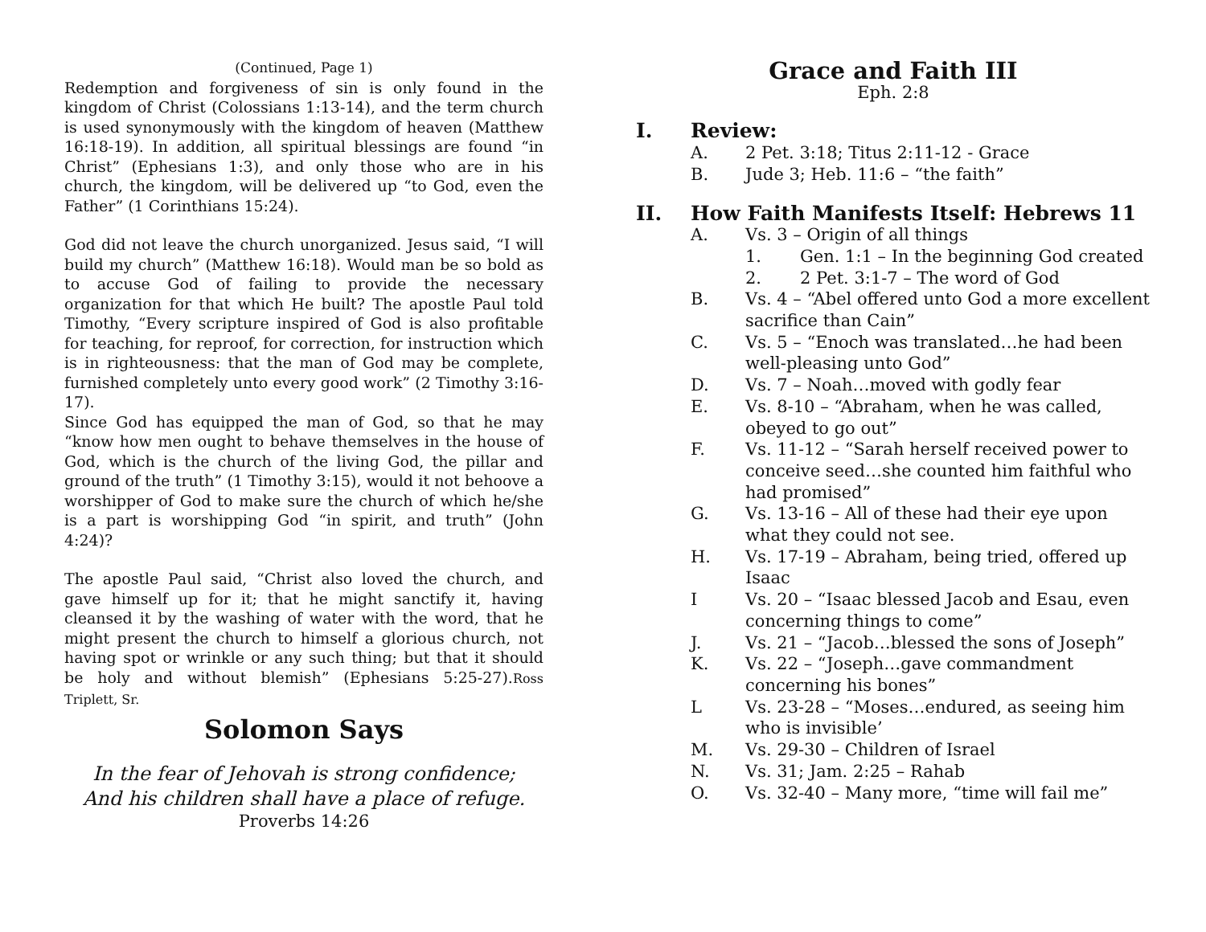(Continued, Page 1)
Redemption and forgiveness of sin is only found in the kingdom of Christ (Colossians 1:13-14), and the term church is used synonymously with the kingdom of heaven (Matthew 16:18-19). In addition, all spiritual blessings are found “in Christ” (Ephesians 1:3), and only those who are in his church, the kingdom, will be delivered up “to God, even the Father” (1 Corinthians 15:24).
God did not leave the church unorganized. Jesus said, “I will build my church” (Matthew 16:18). Would man be so bold as to accuse God of failing to provide the necessary organization for that which He built? The apostle Paul told Timothy, “Every scripture inspired of God is also profitable for teaching, for reproof, for correction, for instruction which is in righteousness: that the man of God may be complete, furnished completely unto every good work” (2 Timothy 3:16-17).
Since God has equipped the man of God, so that he may “know how men ought to behave themselves in the house of God, which is the church of the living God, the pillar and ground of the truth” (1 Timothy 3:15), would it not behoove a worshipper of God to make sure the church of which he/she is a part is worshipping God “in spirit, and truth” (John 4:24)?
The apostle Paul said, “Christ also loved the church, and gave himself up for it; that he might sanctify it, having cleansed it by the washing of water with the word, that he might present the church to himself a glorious church, not having spot or wrinkle or any such thing; but that it should be holy and without blemish” (Ephesians 5:25-27).Ross Triplett, Sr.
Solomon Says
In the fear of Jehovah is strong confidence;
And his children shall have a place of refuge.
Proverbs 14:26
Grace and Faith III
Eph. 2:8
I. Review:
A. 2 Pet. 3:18; Titus 2:11-12 - Grace
B. Jude 3; Heb. 11:6 – “the faith”
II. How Faith Manifests Itself: Hebrews 11
A. Vs. 3 – Origin of all things
1. Gen. 1:1 – In the beginning God created
2. 2 Pet. 3:1-7 – The word of God
B. Vs. 4 – “Abel offered unto God a more excellent sacrifice than Cain”
C. Vs. 5 – “Enoch was translated…he had been well-pleasing unto God”
D. Vs. 7 – Noah…moved with godly fear
E. Vs. 8-10 – “Abraham, when he was called, obeyed to go out”
F. Vs. 11-12 – “Sarah herself received power to conceive seed…she counted him faithful who had promised”
G. Vs. 13-16 – All of these had their eye upon what they could not see.
H. Vs. 17-19 – Abraham, being tried, offered up Isaac
I Vs. 20 – “Isaac blessed Jacob and Esau, even concerning things to come”
J. Vs. 21 – “Jacob…blessed the sons of Joseph”
K. Vs. 22 – “Joseph…gave commandment concerning his bones”
L Vs. 23-28 – “Moses…endured, as seeing him who is invisible’
M. Vs. 29-30 – Children of Israel
N. Vs. 31; Jam. 2:25 – Rahab
O. Vs. 32-40 – Many more, “time will fail me”